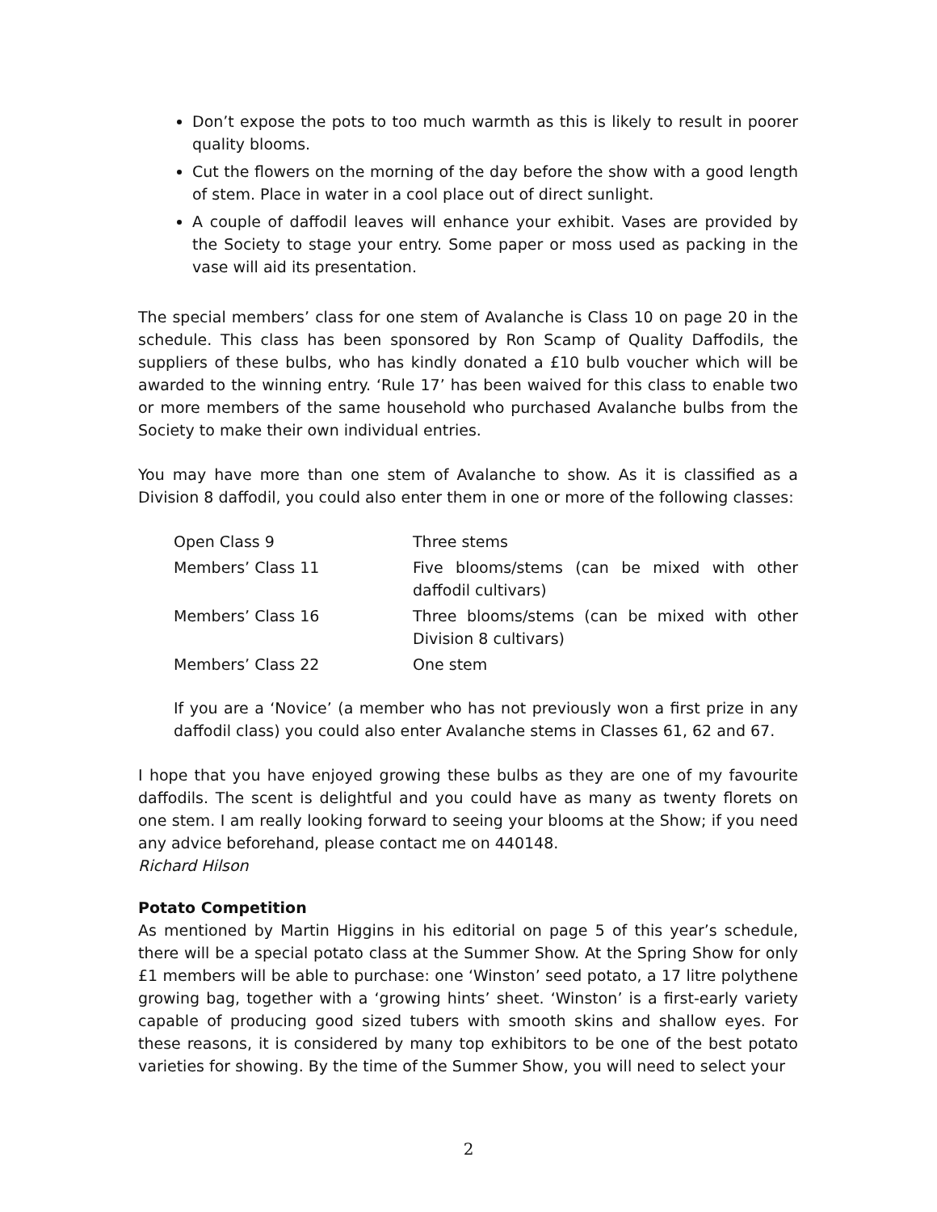Don’t expose the pots to too much warmth as this is likely to result in poorer quality blooms.
Cut the flowers on the morning of the day before the show with a good length of stem. Place in water in a cool place out of direct sunlight.
A couple of daffodil leaves will enhance your exhibit. Vases are provided by the Society to stage your entry. Some paper or moss used as packing in the vase will aid its presentation.
The special members’ class for one stem of Avalanche is Class 10 on page 20 in the schedule. This class has been sponsored by Ron Scamp of Quality Daffodils, the suppliers of these bulbs, who has kindly donated a £10 bulb voucher which will be awarded to the winning entry. ‘Rule 17’ has been waived for this class to enable two or more members of the same household who purchased Avalanche bulbs from the Society to make their own individual entries.
You may have more than one stem of Avalanche to show. As it is classified as a Division 8 daffodil, you could also enter them in one or more of the following classes:
| Open Class 9 | Three stems |
| Members’ Class 11 | Five blooms/stems (can be mixed with other daffodil cultivars) |
| Members’ Class 16 | Three blooms/stems (can be mixed with other Division 8 cultivars) |
| Members’ Class 22 | One stem |
If you are a ‘Novice’ (a member who has not previously won a first prize in any daffodil class) you could also enter Avalanche stems in Classes 61, 62 and 67.
I hope that you have enjoyed growing these bulbs as they are one of my favourite daffodils. The scent is delightful and you could have as many as twenty florets on one stem. I am really looking forward to seeing your blooms at the Show; if you need any advice beforehand, please contact me on 440148.
Richard Hilson
Potato Competition
As mentioned by Martin Higgins in his editorial on page 5 of this year’s schedule, there will be a special potato class at the Summer Show. At the Spring Show for only £1 members will be able to purchase: one ‘Winston’ seed potato, a 17 litre polythene growing bag, together with a ‘growing hints’ sheet. ‘Winston’ is a first-early variety capable of producing good sized tubers with smooth skins and shallow eyes. For these reasons, it is considered by many top exhibitors to be one of the best potato varieties for showing. By the time of the Summer Show, you will need to select your
2